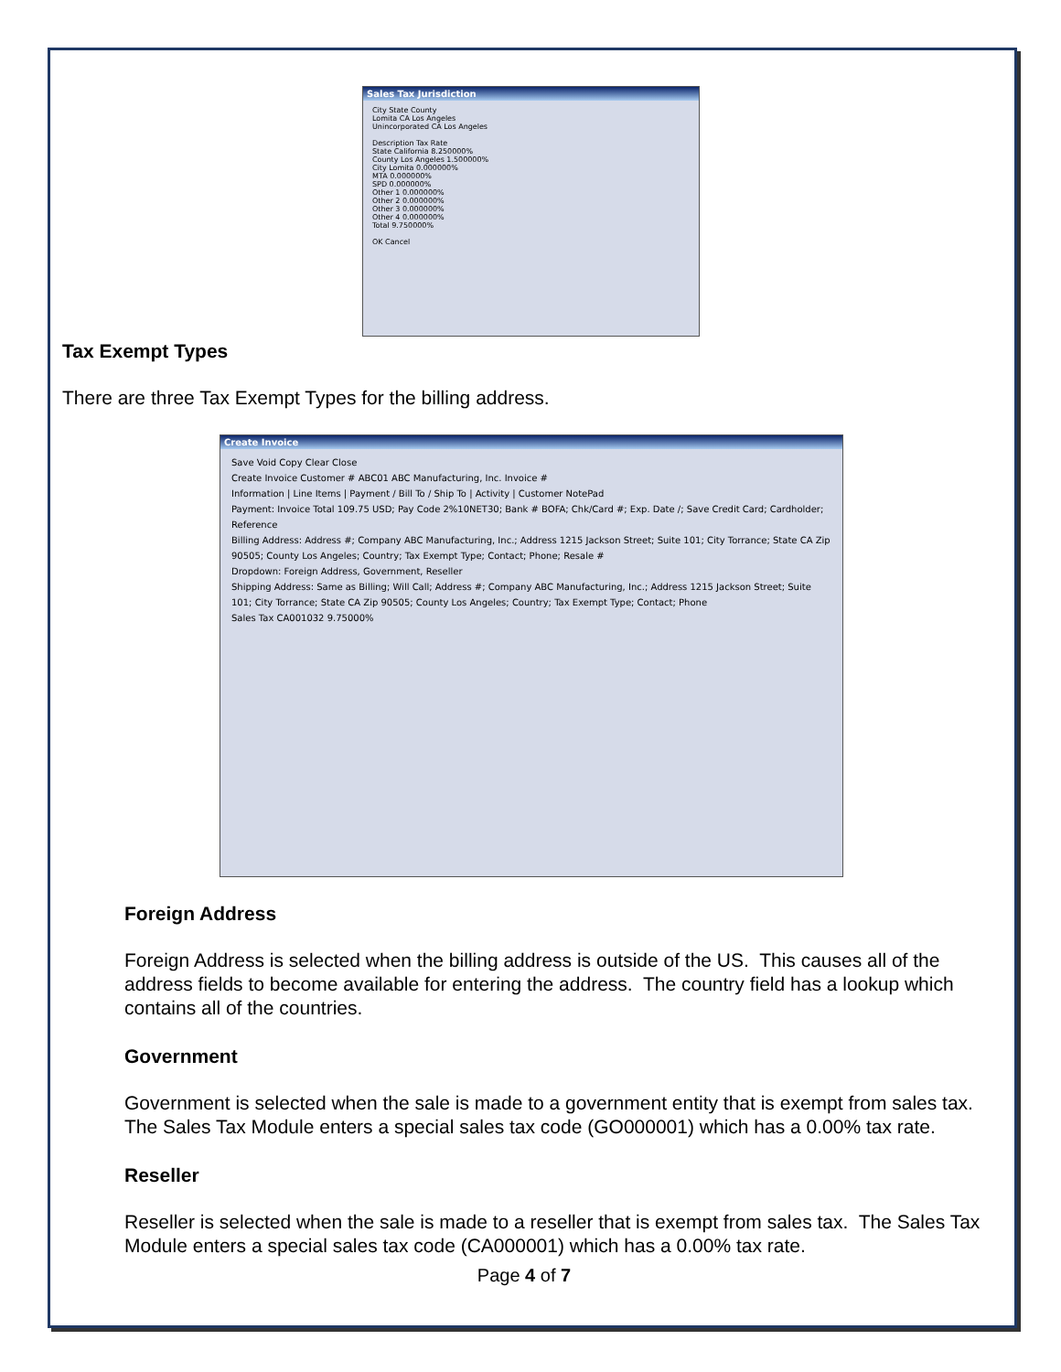Sales Tax Jurisdiction
City State County
Lomita CA Los Angeles
Unincorporated CA Los Angeles
Description Tax Rate
State California 8.250000%
County Los Angeles 1.500000%
City Lomita 0.000000%
MTA 0.000000%
SPD 0.000000%
Other 1 0.000000%
Other 2 0.000000%
Other 3 0.000000%
Other 4 0.000000%
Total 9.750000%
OK Cancel
Tax Exempt Types
There are three Tax Exempt Types for the billing address.
Create Invoice
Save Void Copy Clear Close
Create Invoice Customer # ABC01 ABC Manufacturing, Inc. Invoice #
Information | Line Items | Payment / Bill To / Ship To | Activity | Customer NotePad
Payment: Invoice Total 109.75 USD; Pay Code 2%10NET30; Bank # BOFA; Chk/Card #; Exp. Date /; Save Credit Card; Cardholder; Reference
Billing Address: Address #; Company ABC Manufacturing, Inc.; Address 1215 Jackson Street; Suite 101; City Torrance; State CA Zip 90505; County Los Angeles; Country; Tax Exempt Type; Contact; Phone; Resale #
Dropdown: Foreign Address, Government, Reseller
Shipping Address: Same as Billing; Will Call; Address #; Company ABC Manufacturing, Inc.; Address 1215 Jackson Street; Suite 101; City Torrance; State CA Zip 90505; County Los Angeles; Country; Tax Exempt Type; Contact; Phone
Sales Tax CA001032 9.75000%
Foreign Address
Foreign Address is selected when the billing address is outside of the US. This causes all of the address fields to become available for entering the address. The country field has a lookup which contains all of the countries.
Government
Government is selected when the sale is made to a government entity that is exempt from sales tax. The Sales Tax Module enters a special sales tax code (GO000001) which has a 0.00% tax rate.
Reseller
Reseller is selected when the sale is made to a reseller that is exempt from sales tax. The Sales Tax Module enters a special sales tax code (CA000001) which has a 0.00% tax rate.
Page 4 of 7